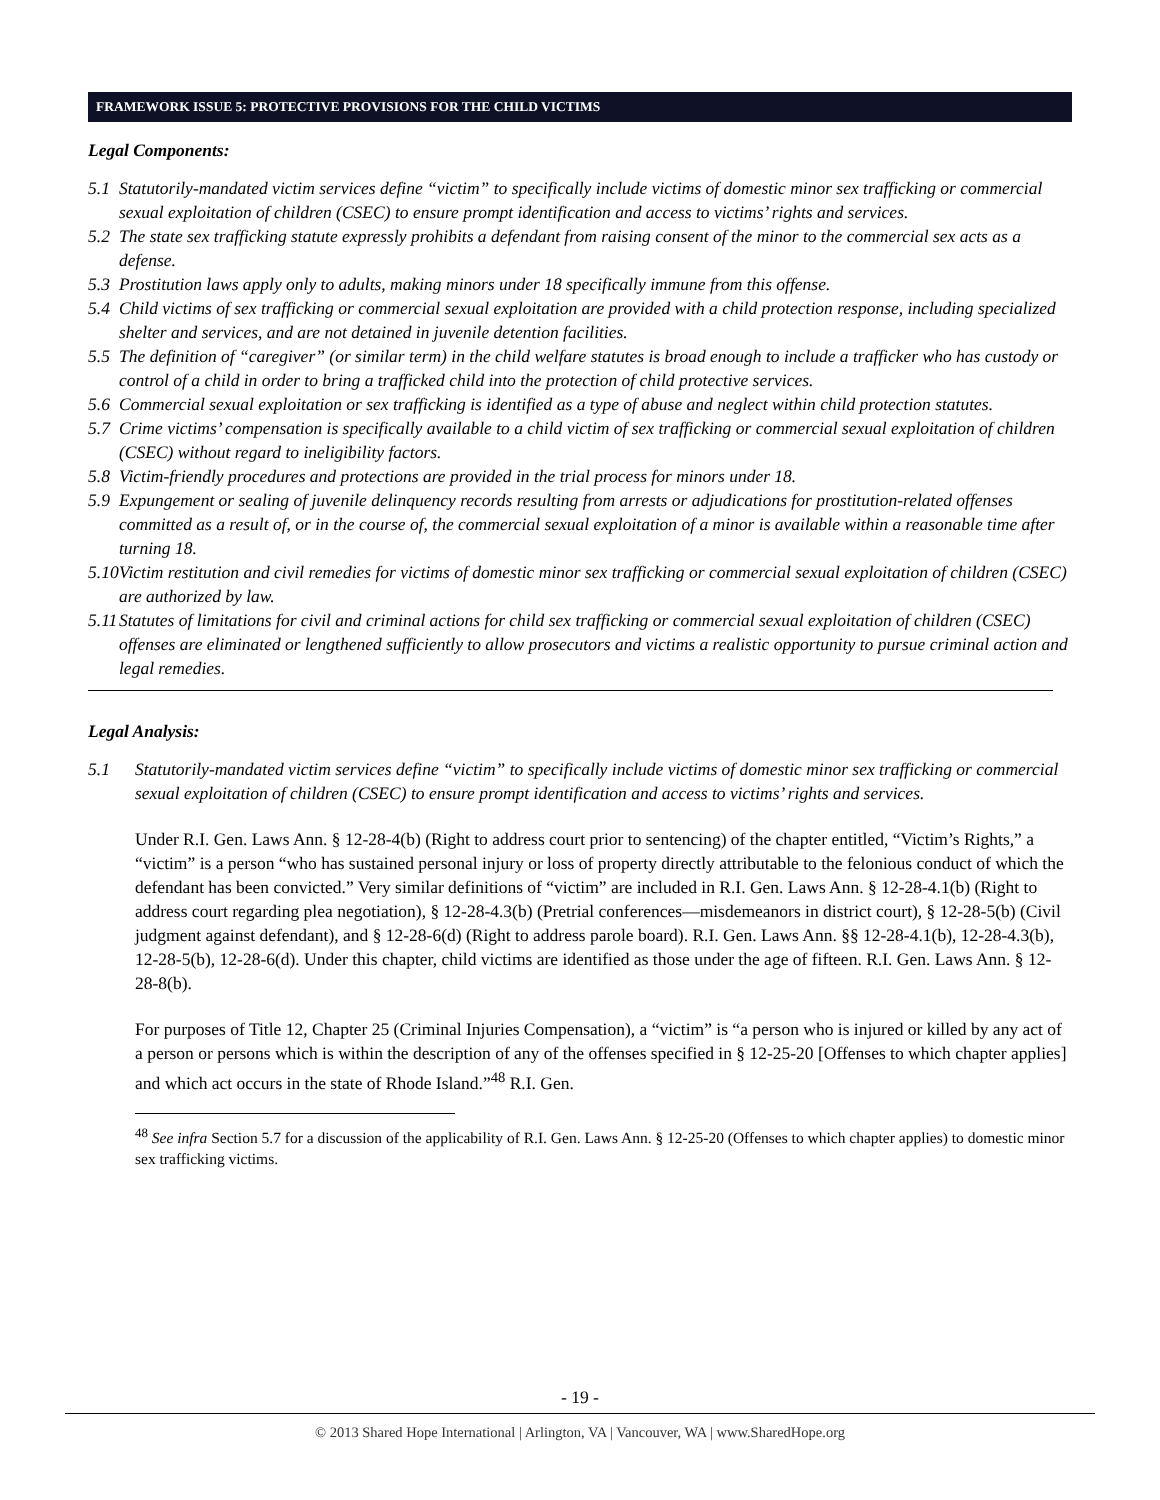FRAMEWORK ISSUE 5: PROTECTIVE PROVISIONS FOR THE CHILD VICTIMS
Legal Components:
5.1 Statutorily-mandated victim services define “victim” to specifically include victims of domestic minor sex trafficking or commercial sexual exploitation of children (CSEC) to ensure prompt identification and access to victims’ rights and services.
5.2 The state sex trafficking statute expressly prohibits a defendant from raising consent of the minor to the commercial sex acts as a defense.
5.3 Prostitution laws apply only to adults, making minors under 18 specifically immune from this offense.
5.4 Child victims of sex trafficking or commercial sexual exploitation are provided with a child protection response, including specialized shelter and services, and are not detained in juvenile detention facilities.
5.5 The definition of “caregiver” (or similar term) in the child welfare statutes is broad enough to include a trafficker who has custody or control of a child in order to bring a trafficked child into the protection of child protective services.
5.6 Commercial sexual exploitation or sex trafficking is identified as a type of abuse and neglect within child protection statutes.
5.7 Crime victims’ compensation is specifically available to a child victim of sex trafficking or commercial sexual exploitation of children (CSEC) without regard to ineligibility factors.
5.8 Victim-friendly procedures and protections are provided in the trial process for minors under 18.
5.9 Expungement or sealing of juvenile delinquency records resulting from arrests or adjudications for prostitution-related offenses committed as a result of, or in the course of, the commercial sexual exploitation of a minor is available within a reasonable time after turning 18.
5.10 Victim restitution and civil remedies for victims of domestic minor sex trafficking or commercial sexual exploitation of children (CSEC) are authorized by law.
5.11 Statutes of limitations for civil and criminal actions for child sex trafficking or commercial sexual exploitation of children (CSEC) offenses are eliminated or lengthened sufficiently to allow prosecutors and victims a realistic opportunity to pursue criminal action and legal remedies.
Legal Analysis:
5.1 Statutorily-mandated victim services define “victim” to specifically include victims of domestic minor sex trafficking or commercial sexual exploitation of children (CSEC) to ensure prompt identification and access to victims’ rights and services.
Under R.I. Gen. Laws Ann. § 12-28-4(b) (Right to address court prior to sentencing) of the chapter entitled, “Victim’s Rights,” a “victim” is a person “who has sustained personal injury or loss of property directly attributable to the felonious conduct of which the defendant has been convicted.” Very similar definitions of “victim” are included in R.I. Gen. Laws Ann. § 12-28-4.1(b) (Right to address court regarding plea negotiation), § 12-28-4.3(b) (Pretrial conferences—misdemeanors in district court), § 12-28-5(b) (Civil judgment against defendant), and § 12-28-6(d) (Right to address parole board). R.I. Gen. Laws Ann. §§ 12-28-4.1(b), 12-28-4.3(b), 12-28-5(b), 12-28-6(d). Under this chapter, child victims are identified as those under the age of fifteen. R.I. Gen. Laws Ann. § 12-28-8(b).
For purposes of Title 12, Chapter 25 (Criminal Injuries Compensation), a “victim” is “a person who is injured or killed by any act of a person or persons which is within the description of any of the offenses specified in § 12-25-20 [Offenses to which chapter applies] and which act occurs in the state of Rhode Island.”<sup>48</sup> R.I. Gen.
<sup>48</sup> See infra Section 5.7 for a discussion of the applicability of R.I. Gen. Laws Ann. § 12-25-20 (Offenses to which chapter applies) to domestic minor sex trafficking victims.
- 19 -
© 2013 Shared Hope International | Arlington, VA | Vancouver, WA | www.SharedHope.org